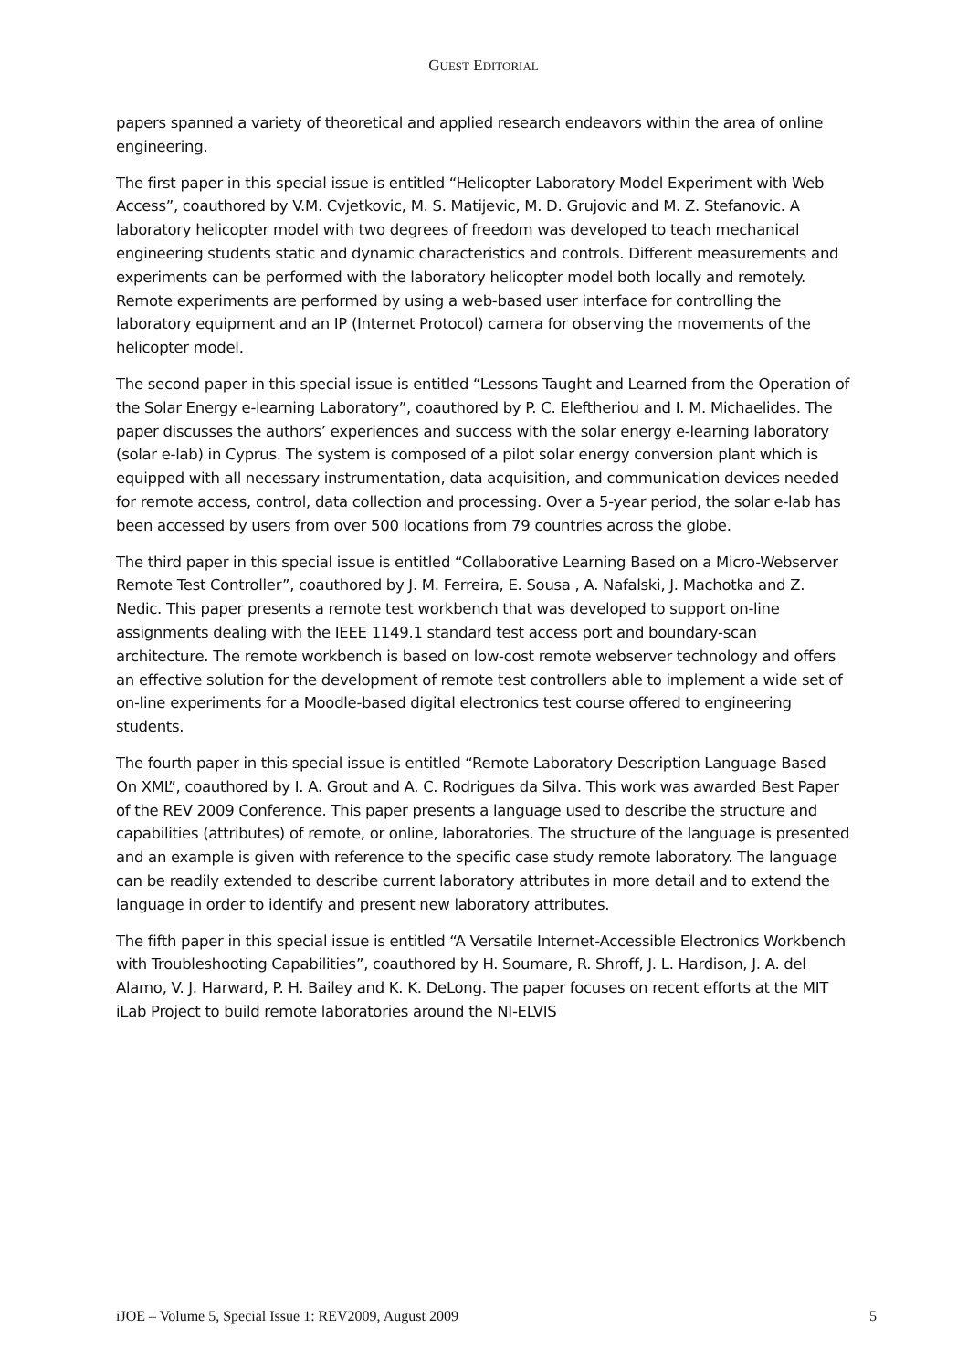GUEST EDITORIAL
papers spanned a variety of theoretical and applied research endeavors within the area of online engineering.
The first paper in this special issue is entitled “Helicopter Laboratory Model Experiment with Web Access”, coauthored by V.M. Cvjetkovic, M. S. Matijevic, M. D. Grujovic and M. Z. Stefanovic. A laboratory helicopter model with two degrees of freedom was developed to teach mechanical engineering students static and dynamic characteristics and controls. Different measurements and experiments can be performed with the laboratory helicopter model both locally and remotely. Remote experiments are performed by using a web-based user interface for controlling the laboratory equipment and an IP (Internet Protocol) camera for observing the movements of the helicopter model.
The second paper in this special issue is entitled “Lessons Taught and Learned from the Operation of the Solar Energy e-learning Laboratory”, coauthored by P. C. Eleftheriou and I. M. Michaelides. The paper discusses the authors’ experiences and success with the solar energy e-learning laboratory (solar e-lab) in Cyprus. The system is composed of a pilot solar energy conversion plant which is equipped with all necessary instrumentation, data acquisition, and communication devices needed for remote access, control, data collection and processing. Over a 5-year period, the solar e-lab has been accessed by users from over 500 locations from 79 countries across the globe.
The third paper in this special issue is entitled “Collaborative Learning Based on a Micro-Webserver Remote Test Controller”, coauthored by J. M. Ferreira, E. Sousa , A. Nafalski, J. Machotka and Z. Nedic. This paper presents a remote test workbench that was developed to support on-line assignments dealing with the IEEE 1149.1 standard test access port and boundary-scan architecture. The remote workbench is based on low-cost remote webserver technology and offers an effective solution for the development of remote test controllers able to implement a wide set of on-line experiments for a Moodle-based digital electronics test course offered to engineering students.
The fourth paper in this special issue is entitled “Remote Laboratory Description Language Based On XML”, coauthored by I. A. Grout and A. C. Rodrigues da Silva. This work was awarded Best Paper of the REV 2009 Conference. This paper presents a language used to describe the structure and capabilities (attributes) of remote, or online, laboratories. The structure of the language is presented and an example is given with reference to the specific case study remote laboratory. The language can be readily extended to describe current laboratory attributes in more detail and to extend the language in order to identify and present new laboratory attributes.
The fifth paper in this special issue is entitled “A Versatile Internet-Accessible Electronics Workbench with Troubleshooting Capabilities”, coauthored by H. Soumare, R. Shroff, J. L. Hardison, J. A. del Alamo, V. J. Harward, P. H. Bailey and K. K. DeLong. The paper focuses on recent efforts at the MIT iLab Project to build remote laboratories around the NI-ELVIS
iJOE – Volume 5, Special Issue 1: REV2009, August 2009 5